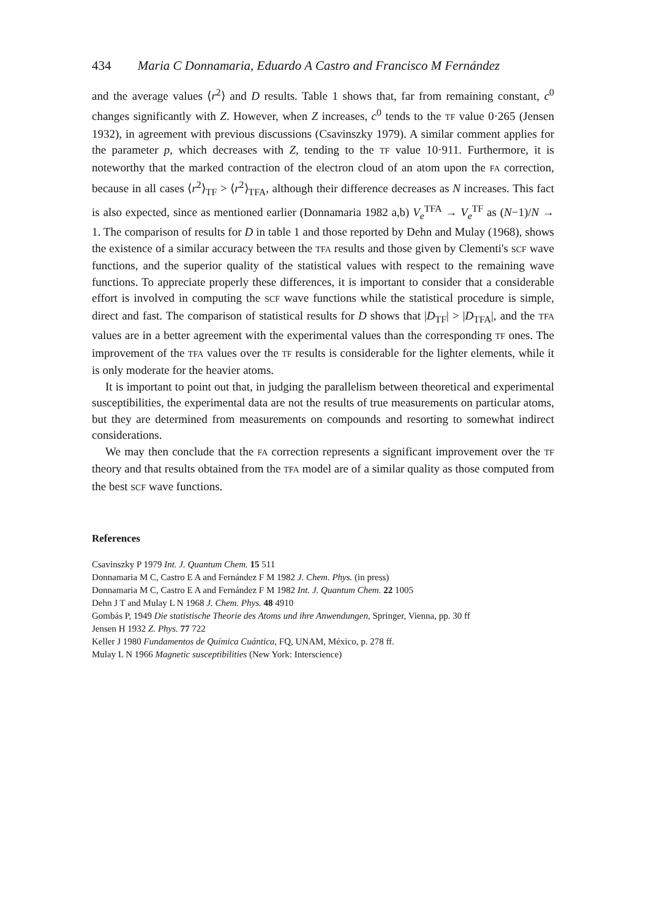434 Maria C Donnamaria, Eduardo A Castro and Francisco M Fernández
and the average values ⟨r<sup>2</sup>⟩ and D results. Table 1 shows that, far from remaining constant, c<sup>0</sup> changes significantly with Z. However, when Z increases, c<sup>0</sup> tends to the TF value 0·265 (Jensen 1932), in agreement with previous discussions (Csavinszky 1979). A similar comment applies for the parameter p, which decreases with Z, tending to the TF value 10·911. Furthermore, it is noteworthy that the marked contraction of the electron cloud of an atom upon the FA correction, because in all cases ⟨r<sup>2</sup>⟩<sub>TF</sub> > ⟨r<sup>2</sup>⟩<sub>TFA</sub>, although their difference decreases as N increases. This fact is also expected, since as mentioned earlier (Donnamaria 1982 a,b) V<sub>e</sub><sup>TFA</sup> → V<sub>e</sub><sup>TF</sup> as (N−1)/N → 1. The comparison of results for D in table 1 and those reported by Dehn and Mulay (1968), shows the existence of a similar accuracy between the TFA results and those given by Clementi's SCF wave functions, and the superior quality of the statistical values with respect to the remaining wave functions. To appreciate properly these differences, it is important to consider that a considerable effort is involved in computing the SCF wave functions while the statistical procedure is simple, direct and fast. The comparison of statistical results for D shows that |D<sub>TF</sub>| > |D<sub>TFA</sub>|, and the TFA values are in a better agreement with the experimental values than the corresponding TF ones. The improvement of the TFA values over the TF results is considerable for the lighter elements, while it is only moderate for the heavier atoms.
It is important to point out that, in judging the parallelism between theoretical and experimental susceptibilities, the experimental data are not the results of true measurements on particular atoms, but they are determined from measurements on compounds and resorting to somewhat indirect considerations.
We may then conclude that the FA correction represents a significant improvement over the TF theory and that results obtained from the TFA model are of a similar quality as those computed from the best SCF wave functions.
References
Csavinszky P 1979 Int. J. Quantum Chem. 15 511
Donnamaria M C, Castro E A and Fernández F M 1982 J. Chem. Phys. (in press)
Donnamaria M C, Castro E A and Fernández F M 1982 Int. J. Quantum Chem. 22 1005
Dehn J T and Mulay L N 1968 J. Chem. Phys. 48 4910
Gombás P, 1949 Die statistische Theorie des Atoms und ihre Anwendungen, Springer, Vienna, pp. 30 ff
Jensen H 1932 Z. Phys. 77 722
Keller J 1980 Fundamentos de Química Cuántica, FQ, UNAM, México, p. 278 ff.
Mulay L N 1966 Magnetic susceptibilities (New York: Interscience)